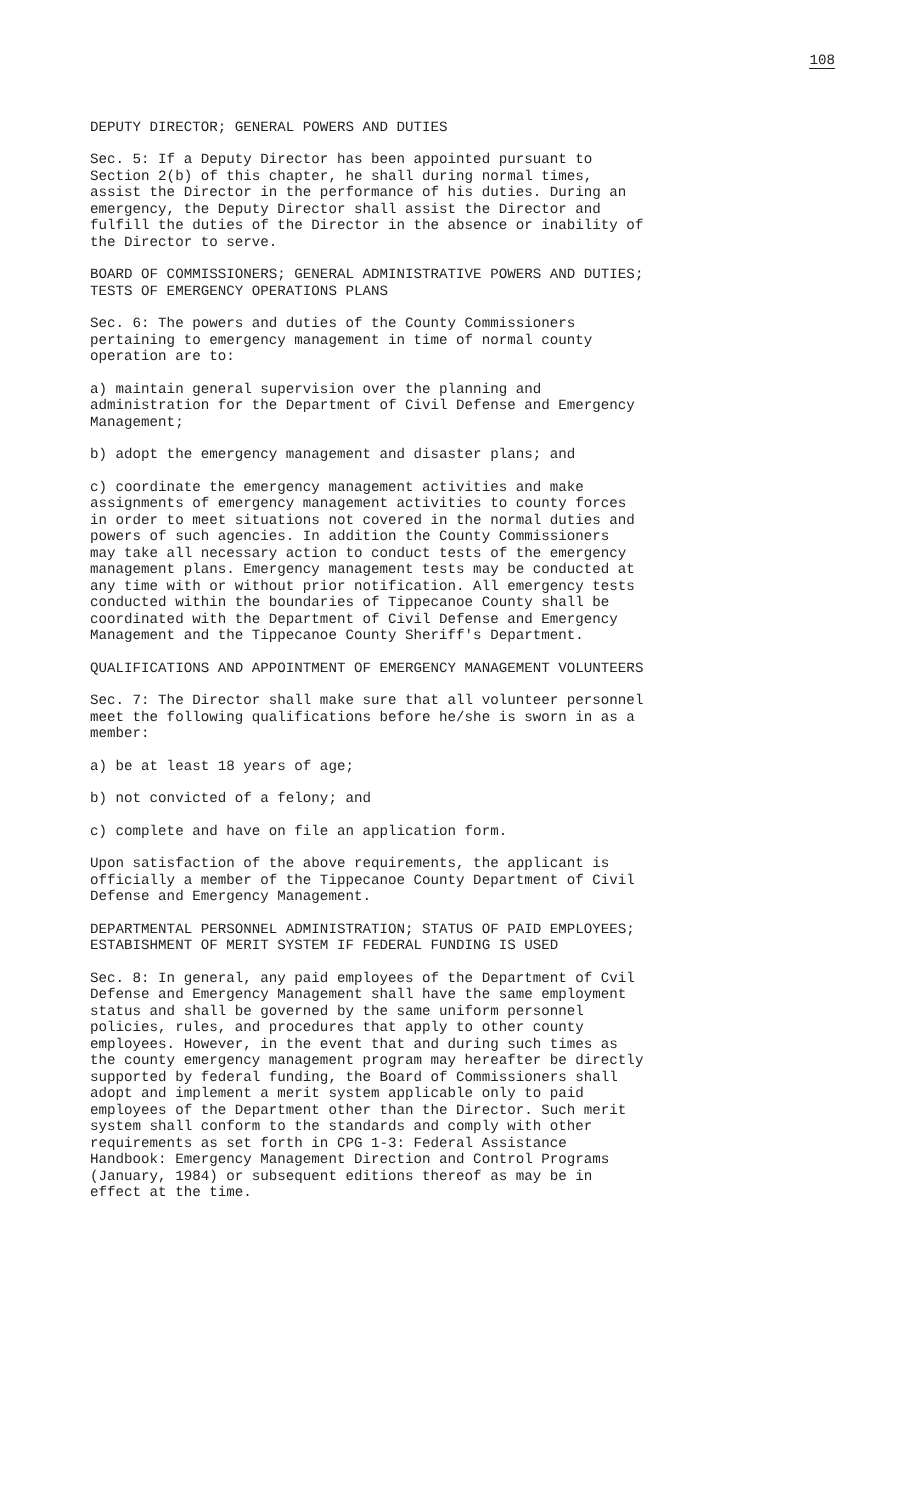108
DEPUTY DIRECTOR; GENERAL POWERS AND DUTIES
Sec. 5: If a Deputy Director has been appointed pursuant to Section 2(b) of this chapter, he shall during normal times, assist the Director in the performance of his duties. During an emergency, the Deputy Director shall assist the Director and fulfill the duties of the Director in the absence or inability of the Director to serve.
BOARD OF COMMISSIONERS; GENERAL ADMINISTRATIVE POWERS AND DUTIES; TESTS OF EMERGENCY OPERATIONS PLANS
Sec. 6: The powers and duties of the County Commissioners pertaining to emergency management in time of normal county operation are to:
a) maintain general supervision over the planning and administration for the Department of Civil Defense and Emergency Management;
b) adopt the emergency management and disaster plans; and
c) coordinate the emergency management activities and make assignments of emergency management activities to county forces in order to meet situations not covered in the normal duties and powers of such agencies. In addition the County Commissioners may take all necessary action to conduct tests of the emergency management plans. Emergency management tests may be conducted at any time with or without prior notification. All emergency tests conducted within the boundaries of Tippecanoe County shall be coordinated with the Department of Civil Defense and Emergency Management and the Tippecanoe County Sheriff's Department.
QUALIFICATIONS AND APPOINTMENT OF EMERGENCY MANAGEMENT VOLUNTEERS
Sec. 7: The Director shall make sure that all volunteer personnel meet the following qualifications before he/she is sworn in as a member:
a) be at least 18 years of age;
b) not convicted of a felony; and
c) complete and have on file an application form.
Upon satisfaction of the above requirements, the applicant is officially a member of the Tippecanoe County Department of Civil Defense and Emergency Management.
DEPARTMENTAL PERSONNEL ADMINISTRATION; STATUS OF PAID EMPLOYEES; ESTABISHMENT OF MERIT SYSTEM IF FEDERAL FUNDING IS USED
Sec. 8: In general, any paid employees of the Department of Cvil Defense and Emergency Management shall have the same employment status and shall be governed by the same uniform personnel policies, rules, and procedures that apply to other county employees. However, in the event that and during such times as the county emergency management program may hereafter be directly supported by federal funding, the Board of Commissioners shall adopt and implement a merit system applicable only to paid employees of the Department other than the Director. Such merit system shall conform to the standards and comply with other requirements as set forth in CPG 1-3: Federal Assistance Handbook: Emergency Management Direction and Control Programs (January, 1984) or subsequent editions thereof as may be in effect at the time.